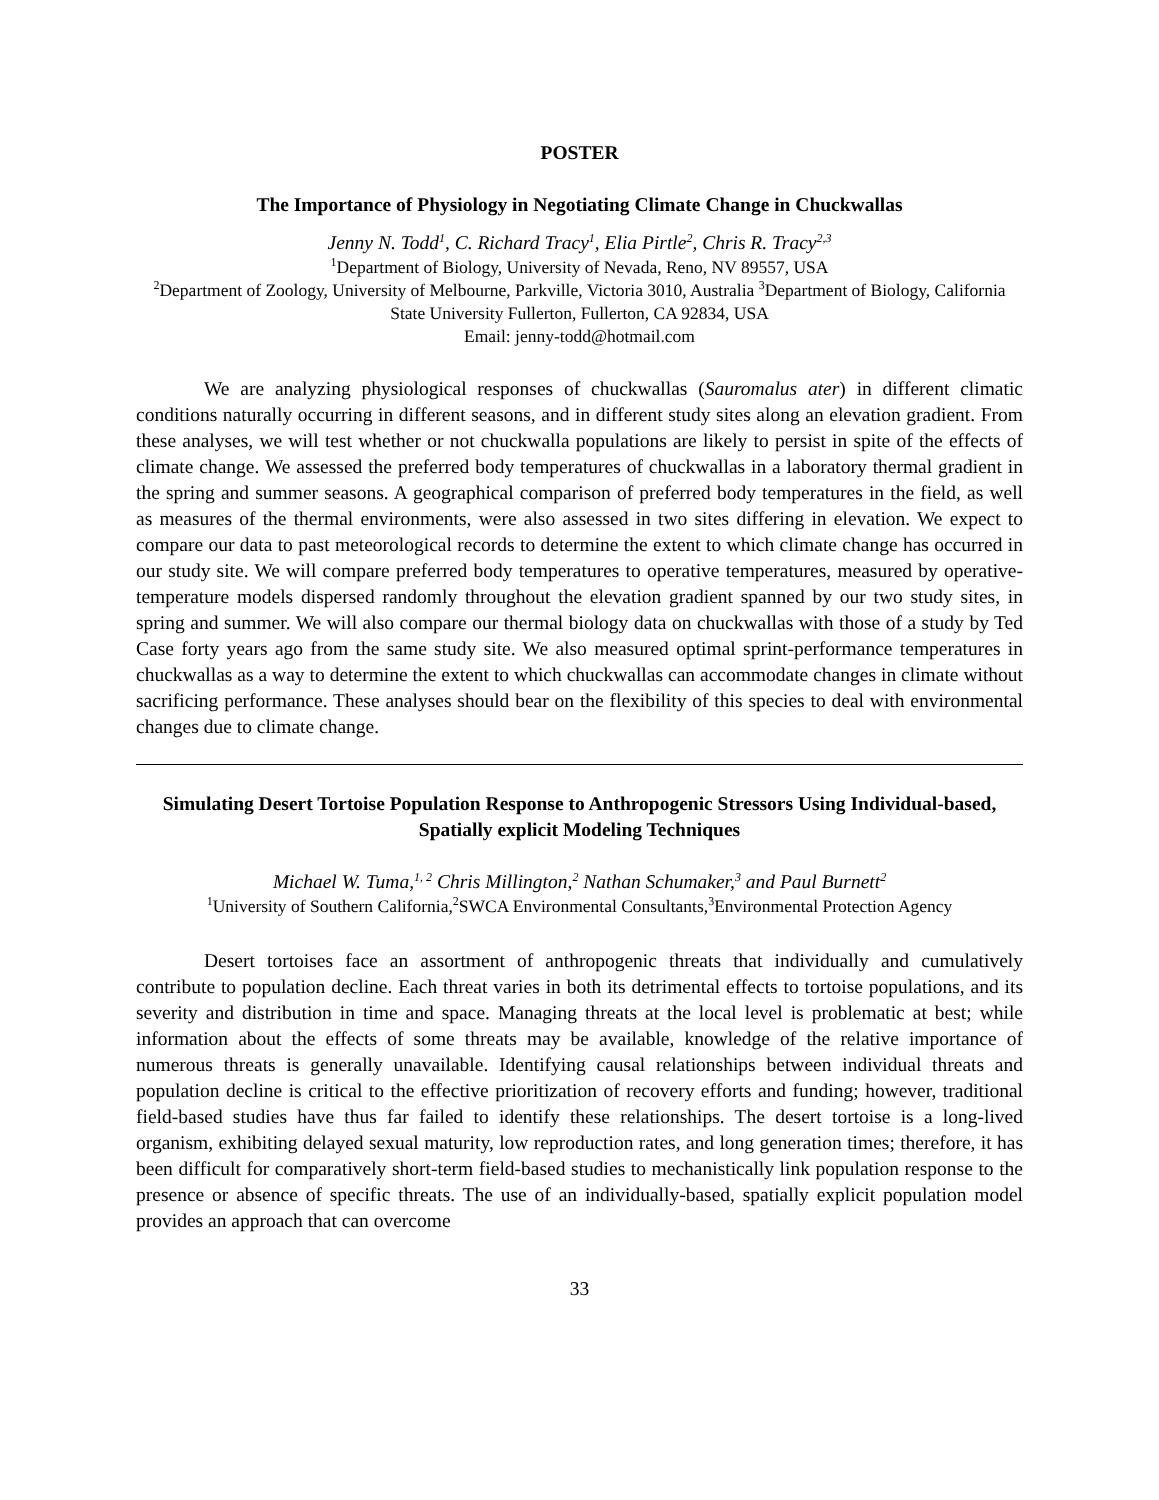POSTER
The Importance of Physiology in Negotiating Climate Change in Chuckwallas
Jenny N. Todd<sup>1</sup>, C. Richard Tracy<sup>1</sup>, Elia Pirtle<sup>2</sup>, Chris R. Tracy<sup>2,3</sup>
<sup>1</sup> Department of Biology, University of Nevada, Reno, NV 89557, USA
<sup>2</sup> Department of Zoology, University of Melbourne, Parkville, Victoria 3010, Australia <sup>3</sup>Department of Biology, California State University Fullerton, Fullerton, CA 92834, USA
Email: jenny-todd@hotmail.com
We are analyzing physiological responses of chuckwallas (Sauromalus ater) in different climatic conditions naturally occurring in different seasons, and in different study sites along an elevation gradient. From these analyses, we will test whether or not chuckwalla populations are likely to persist in spite of the effects of climate change. We assessed the preferred body temperatures of chuckwallas in a laboratory thermal gradient in the spring and summer seasons. A geographical comparison of preferred body temperatures in the field, as well as measures of the thermal environments, were also assessed in two sites differing in elevation. We expect to compare our data to past meteorological records to determine the extent to which climate change has occurred in our study site. We will compare preferred body temperatures to operative temperatures, measured by operative-temperature models dispersed randomly throughout the elevation gradient spanned by our two study sites, in spring and summer. We will also compare our thermal biology data on chuckwallas with those of a study by Ted Case forty years ago from the same study site. We also measured optimal sprint-performance temperatures in chuckwallas as a way to determine the extent to which chuckwallas can accommodate changes in climate without sacrificing performance. These analyses should bear on the flexibility of this species to deal with environmental changes due to climate change.
Simulating Desert Tortoise Population Response to Anthropogenic Stressors Using Individual-based, Spatially explicit Modeling Techniques
Michael W. Tuma,<sup>1, 2</sup> Chris Millington,<sup>2</sup> Nathan Schumaker,<sup>3</sup> and Paul Burnett<sup>2</sup>
<sup>1</sup> University of Southern California,<sup>2</sup>SWCA Environmental Consultants,<sup>3</sup>Environmental Protection Agency
Desert tortoises face an assortment of anthropogenic threats that individually and cumulatively contribute to population decline. Each threat varies in both its detrimental effects to tortoise populations, and its severity and distribution in time and space. Managing threats at the local level is problematic at best; while information about the effects of some threats may be available, knowledge of the relative importance of numerous threats is generally unavailable. Identifying causal relationships between individual threats and population decline is critical to the effective prioritization of recovery efforts and funding; however, traditional field-based studies have thus far failed to identify these relationships. The desert tortoise is a long-lived organism, exhibiting delayed sexual maturity, low reproduction rates, and long generation times; therefore, it has been difficult for comparatively short-term field-based studies to mechanistically link population response to the presence or absence of specific threats. The use of an individually-based, spatially explicit population model provides an approach that can overcome
33